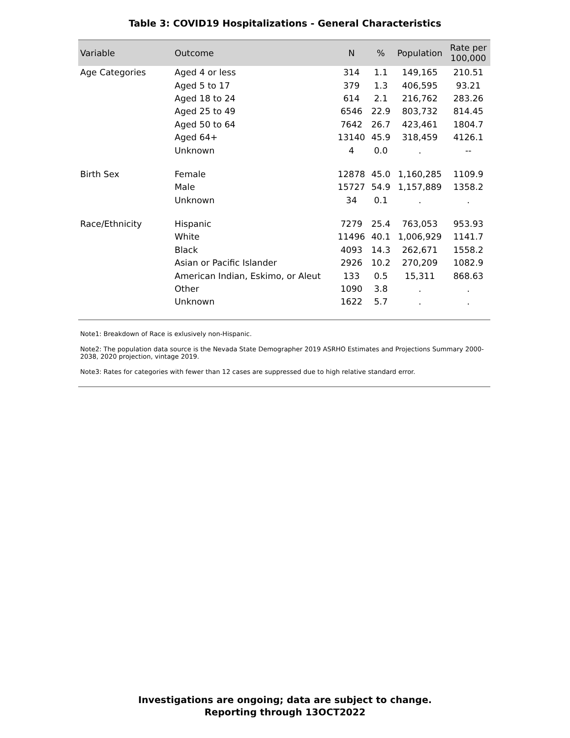Table 3: COVID19 Hospitalizations - General Characteristics
| Variable | Outcome | N | % | Population | Rate per 100,000 |
| --- | --- | --- | --- | --- | --- |
| Age Categories | Aged 4 or less | 314 | 1.1 | 149,165 | 210.51 |
| | Aged 5 to 17 | 379 | 1.3 | 406,595 | 93.21 |
| | Aged 18 to 24 | 614 | 2.1 | 216,762 | 283.26 |
| | Aged 25 to 49 | 6546 | 22.9 | 803,732 | 814.45 |
| | Aged 50 to 64 | 7642 | 26.7 | 423,461 | 1804.7 |
| | Aged 64+ | 13140 | 45.9 | 318,459 | 4126.1 |
| | Unknown | 4 | 0.0 | . | -- |
| Birth Sex | Female | 12878 | 45.0 | 1,160,285 | 1109.9 |
| | Male | 15727 | 54.9 | 1,157,889 | 1358.2 |
| | Unknown | 34 | 0.1 | . | . |
| Race/Ethnicity | Hispanic | 7279 | 25.4 | 763,053 | 953.93 |
| | White | 11496 | 40.1 | 1,006,929 | 1141.7 |
| | Black | 4093 | 14.3 | 262,671 | 1558.2 |
| | Asian or Pacific Islander | 2926 | 10.2 | 270,209 | 1082.9 |
| | American Indian, Eskimo, or Aleut | 133 | 0.5 | 15,311 | 868.63 |
| | Other | 1090 | 3.8 | . | . |
| | Unknown | 1622 | 5.7 | . | . |
Note1: Breakdown of Race is exlusively non-Hispanic.
Note2: The population data source is the Nevada State Demographer 2019 ASRHO Estimates and Projections Summary 2000-2038, 2020 projection, vintage 2019.
Note3: Rates for categories with fewer than 12 cases are suppressed due to high relative standard error.
Investigations are ongoing; data are subject to change.
Reporting through 13OCT2022